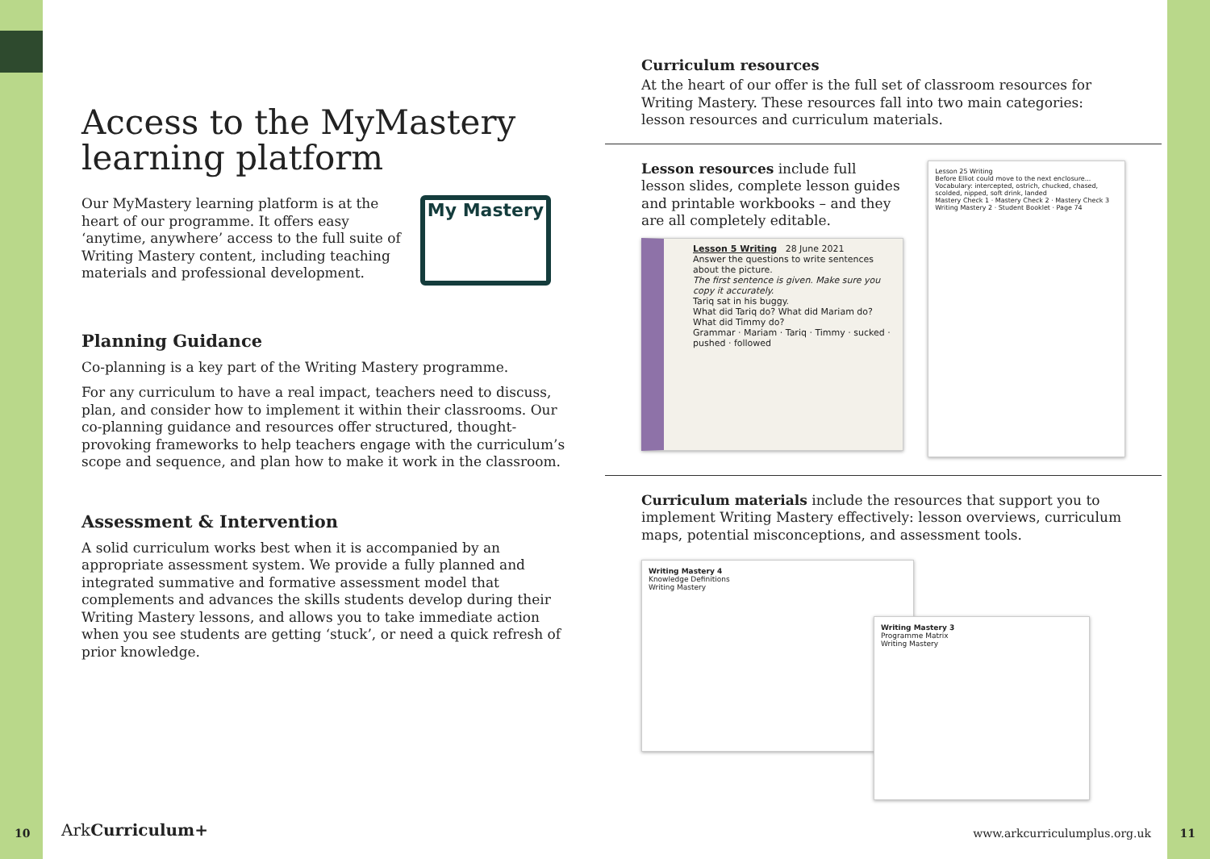Access to the MyMastery learning platform
Our MyMastery learning platform is at the heart of our programme. It offers easy ‘anytime, anywhere’ access to the full suite of Writing Mastery content, including teaching materials and professional development.
My Mastery
Planning Guidance
Co-planning is a key part of the Writing Mastery programme.
For any curriculum to have a real impact, teachers need to discuss, plan, and consider how to implement it within their classrooms. Our co-planning guidance and resources offer structured, thought-provoking frameworks to help teachers engage with the curriculum’s scope and sequence, and plan how to make it work in the classroom.
Assessment & Intervention
A solid curriculum works best when it is accompanied by an appropriate assessment system. We provide a fully planned and integrated summative and formative assessment model that complements and advances the skills students develop during their Writing Mastery lessons, and allows you to take immediate action when you see students are getting ‘stuck’, or need a quick refresh of prior knowledge.
Curriculum resources
At the heart of our offer is the full set of classroom resources for Writing Mastery. These resources fall into two main categories: lesson resources and curriculum materials.
Lesson resources include full lesson slides, complete lesson guides and printable workbooks – and they are all completely editable.
Lesson 5 Writing 28 June 2021
Answer the questions to write sentences about the picture.
The first sentence is given. Make sure you copy it accurately.
Tariq sat in his buggy.
What did Tariq do? What did Mariam do? What did Timmy do?
Grammar · Mariam · Tariq · Timmy · sucked · pushed · followed
Lesson 25 Writing
Before Elliot could move to the next enclosure...
Vocabulary: intercepted, ostrich, chucked, chased, scolded, nipped, soft drink, landed
Mastery Check 1 · Mastery Check 2 · Mastery Check 3
Writing Mastery 2 · Student Booklet · Page 74
Curriculum materials include the resources that support you to implement Writing Mastery effectively: lesson overviews, curriculum maps, potential misconceptions, and assessment tools.
Writing Mastery 4
Knowledge Definitions
Writing Mastery
Writing Mastery 3
Programme Matrix
Writing Mastery
10 ArkCurriculum+ www.arkcurriculumplus.org.uk
11